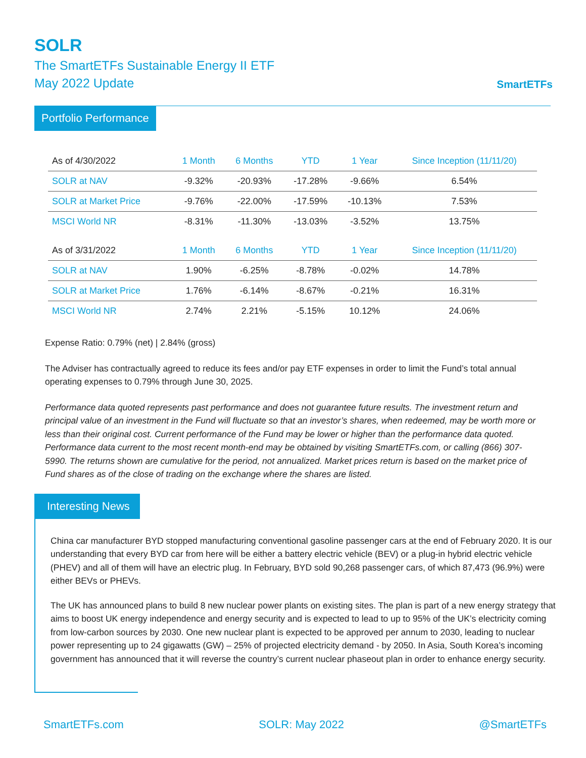SOLR
The SmartETFs Sustainable Energy II ETF
May 2022 Update
SmartETFs
Portfolio Performance
| As of 4/30/2022 | 1 Month | 6 Months | YTD | 1 Year | Since Inception (11/11/20) |
| --- | --- | --- | --- | --- | --- |
| SOLR at NAV | -9.32% | -20.93% | -17.28% | -9.66% | 6.54% |
| SOLR at Market Price | -9.76% | -22.00% | -17.59% | -10.13% | 7.53% |
| MSCI World NR | -8.31% | -11.30% | -13.03% | -3.52% | 13.75% |
| As of 3/31/2022 | 1 Month | 6 Months | YTD | 1 Year | Since Inception (11/11/20) |
| SOLR at NAV | 1.90% | -6.25% | -8.78% | -0.02% | 14.78% |
| SOLR at Market Price | 1.76% | -6.14% | -8.67% | -0.21% | 16.31% |
| MSCI World NR | 2.74% | 2.21% | -5.15% | 10.12% | 24.06% |
Expense Ratio: 0.79% (net) | 2.84% (gross)
The Adviser has contractually agreed to reduce its fees and/or pay ETF expenses in order to limit the Fund’s total annual operating expenses to 0.79% through June 30, 2025.
Performance data quoted represents past performance and does not guarantee future results. The investment return and principal value of an investment in the Fund will fluctuate so that an investor’s shares, when redeemed, may be worth more or less than their original cost. Current performance of the Fund may be lower or higher than the performance data quoted. Performance data current to the most recent month-end may be obtained by visiting SmartETFs.com, or calling (866) 307-5990. The returns shown are cumulative for the period, not annualized. Market prices return is based on the market price of Fund shares as of the close of trading on the exchange where the shares are listed.
Interesting News
China car manufacturer BYD stopped manufacturing conventional gasoline passenger cars at the end of February 2020. It is our understanding that every BYD car from here will be either a battery electric vehicle (BEV) or a plug-in hybrid electric vehicle (PHEV) and all of them will have an electric plug. In February, BYD sold 90,268 passenger cars, of which 87,473 (96.9%) were either BEVs or PHEVs.
The UK has announced plans to build 8 new nuclear power plants on existing sites. The plan is part of a new energy strategy that aims to boost UK energy independence and energy security and is expected to lead to up to 95% of the UK’s electricity coming from low-carbon sources by 2030. One new nuclear plant is expected to be approved per annum to 2030, leading to nuclear power representing up to 24 gigawatts (GW) – 25% of projected electricity demand - by 2050. In Asia, South Korea’s incoming government has announced that it will reverse the country’s current nuclear phaseout plan in order to enhance energy security.
SmartETFs.com SOLR: May 2022 @SmartETFs